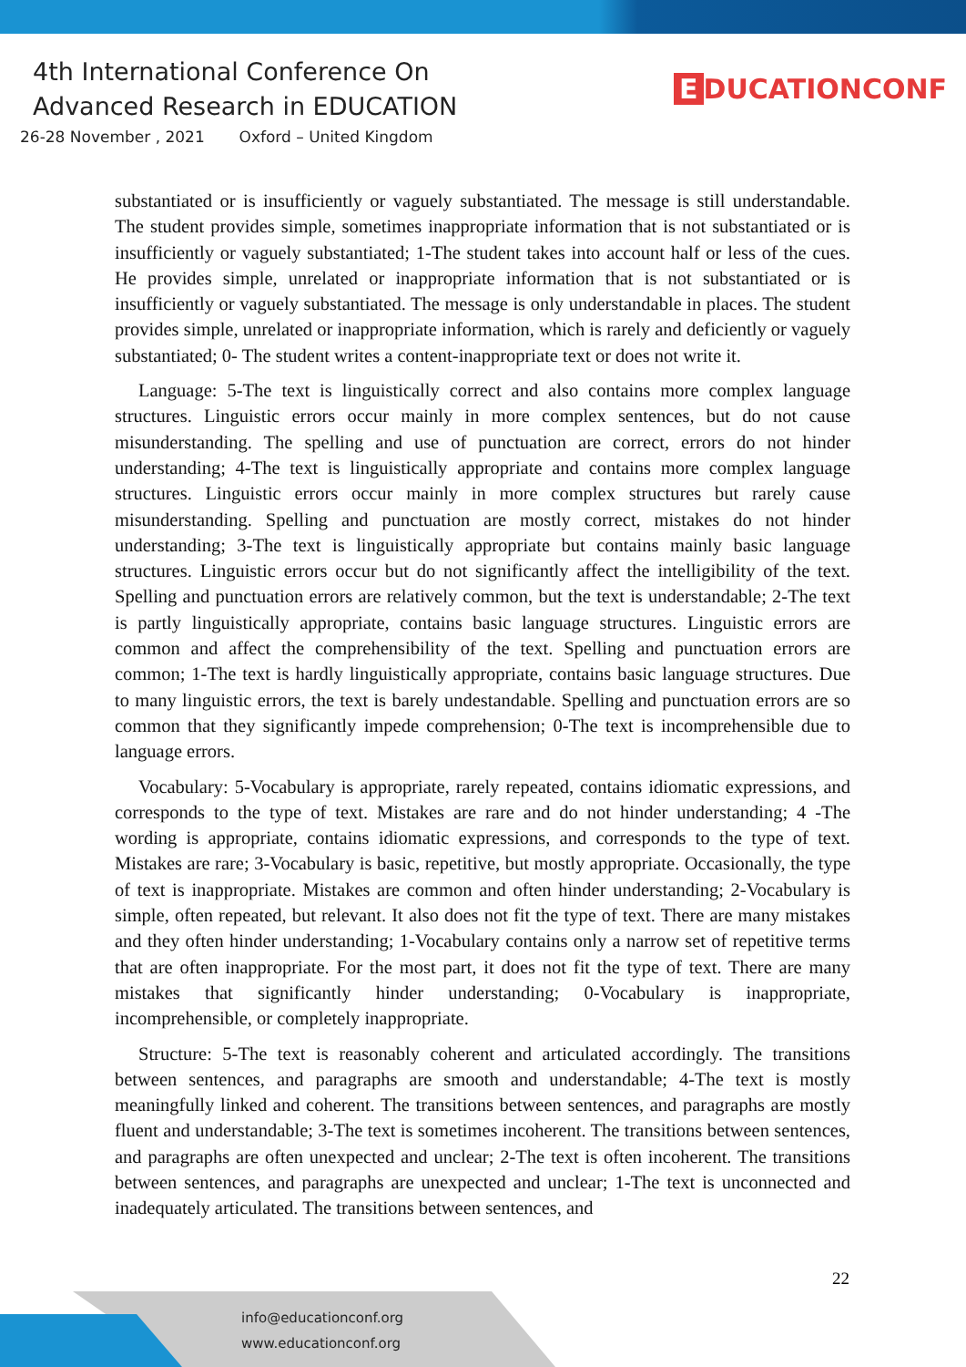4th International Conference On
Advanced Research in EDUCATION
26-28 November , 2021 Oxford – United Kingdom
E DUCATIONCONF
substantiated or is insufficiently or vaguely substantiated. The message is still understandable. The student provides simple, sometimes inappropriate information that is not substantiated or is insufficiently or vaguely substantiated; 1-The student takes into account half or less of the cues. He provides simple, unrelated or inappropriate information that is not substantiated or is insufficiently or vaguely substantiated. The message is only understandable in places. The student provides simple, unrelated or inappropriate information, which is rarely and deficiently or vaguely substantiated; 0- The student writes a content-inappropriate text or does not write it.
Language: 5-The text is linguistically correct and also contains more complex language structures. Linguistic errors occur mainly in more complex sentences, but do not cause misunderstanding. The spelling and use of punctuation are correct, errors do not hinder understanding; 4-The text is linguistically appropriate and contains more complex language structures. Linguistic errors occur mainly in more complex structures but rarely cause misunderstanding. Spelling and punctuation are mostly correct, mistakes do not hinder understanding; 3-The text is linguistically appropriate but contains mainly basic language structures. Linguistic errors occur but do not significantly affect the intelligibility of the text. Spelling and punctuation errors are relatively common, but the text is understandable; 2-The text is partly linguistically appropriate, contains basic language structures. Linguistic errors are common and affect the comprehensibility of the text. Spelling and punctuation errors are common; 1-The text is hardly linguistically appropriate, contains basic language structures. Due to many linguistic errors, the text is barely undestandable. Spelling and punctuation errors are so common that they significantly impede comprehension; 0-The text is incomprehensible due to language errors.
Vocabulary: 5-Vocabulary is appropriate, rarely repeated, contains idiomatic expressions, and corresponds to the type of text. Mistakes are rare and do not hinder understanding; 4 -The wording is appropriate, contains idiomatic expressions, and corresponds to the type of text. Mistakes are rare; 3-Vocabulary is basic, repetitive, but mostly appropriate. Occasionally, the type of text is inappropriate. Mistakes are common and often hinder understanding; 2-Vocabulary is simple, often repeated, but relevant. It also does not fit the type of text. There are many mistakes and they often hinder understanding; 1-Vocabulary contains only a narrow set of repetitive terms that are often inappropriate. For the most part, it does not fit the type of text. There are many mistakes that significantly hinder understanding; 0-Vocabulary is inappropriate, incomprehensible, or completely inappropriate.
Structure: 5-The text is reasonably coherent and articulated accordingly. The transitions between sentences, and paragraphs are smooth and understandable; 4-The text is mostly meaningfully linked and coherent. The transitions between sentences, and paragraphs are mostly fluent and understandable; 3-The text is sometimes incoherent. The transitions between sentences, and paragraphs are often unexpected and unclear; 2-The text is often incoherent. The transitions between sentences, and paragraphs are unexpected and unclear; 1-The text is unconnected and inadequately articulated. The transitions between sentences, and
22
info@educationconf.org
www.educationconf.org